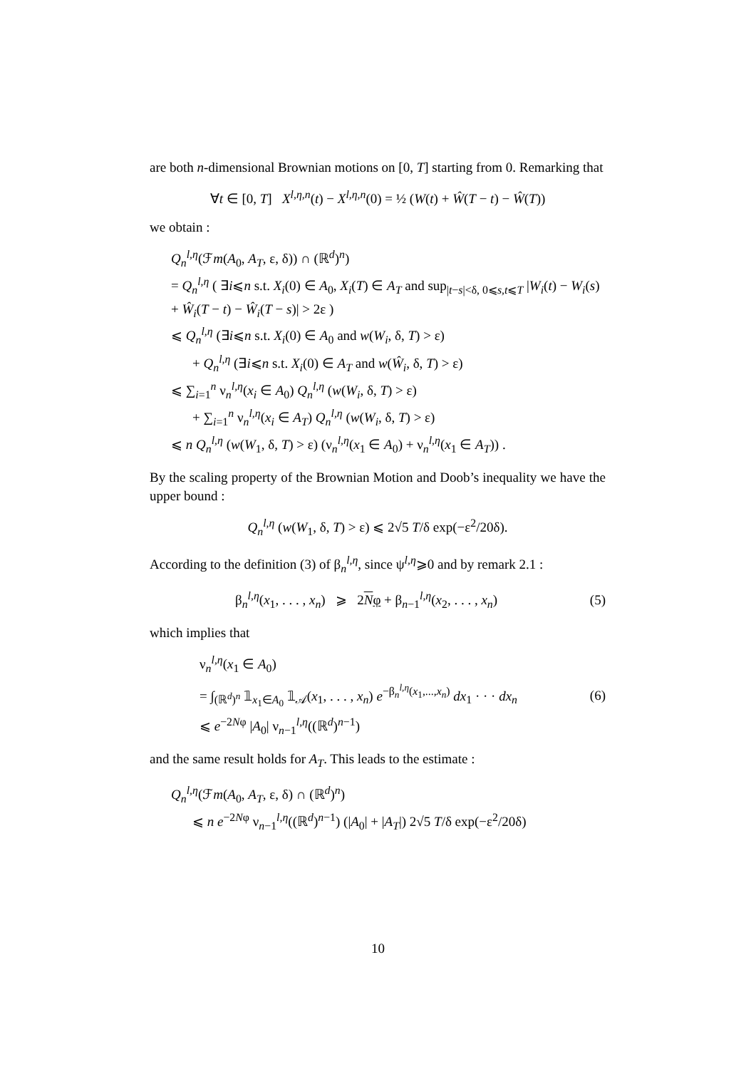are both n-dimensional Brownian motions on [0, T] starting from 0. Remarking that
∀t ∈ [0, T] X<sup>l,η,n</sup>(t) − X<sup>l,η,n</sup>(0) = ½ (W(t) + Ŵ(T − t) − Ŵ(T))
we obtain :
Q<sub>n</sub><sup>l,η</sup>(ℱm(A<sub>0</sub>, A<sub>T</sub>, ε, δ)) ∩ (ℝ<sup>d</sup>)<sup>n</sup>)
= Q<sub>n</sub><sup>l,η</sup> ( ∃i⩽n s.t. X<sub>i</sub>(0) ∈ A<sub>0</sub>, X<sub>i</sub>(T) ∈ A<sub>T</sub> and sup<sub>|t−s|<δ, 0⩽s,t⩽T</sub> |W<sub>i</sub>(t) − W<sub>i</sub>(s) + Ŵ<sub>i</sub>(T − t) − Ŵ<sub>i</sub>(T − s)| > 2ε )
⩽ Q<sub>n</sub><sup>l,η</sup> (∃i⩽n s.t. X<sub>i</sub>(0) ∈ A<sub>0</sub> and w(W<sub>i</sub>, δ, T) > ε)
+ Q<sub>n</sub><sup>l,η</sup> (∃i⩽n s.t. X<sub>i</sub>(0) ∈ A<sub>T</sub> and w(Ŵ<sub>i</sub>, δ, T) > ε)
⩽ ∑<sub>i=1</sub><sup>n</sup> ν<sub>n</sub><sup>l,η</sup>(x<sub>i</sub> ∈ A<sub>0</sub>) Q<sub>n</sub><sup>l,η</sup> (w(W<sub>i</sub>, δ, T) > ε)
+ ∑<sub>i=1</sub><sup>n</sup> ν<sub>n</sub><sup>l,η</sup>(x<sub>i</sub> ∈ A<sub>T</sub>) Q<sub>n</sub><sup>l,η</sup> (w(W<sub>i</sub>, δ, T) > ε)
⩽ n Q<sub>n</sub><sup>l,η</sup> (w(W<sub>1</sub>, δ, T) > ε) (ν<sub>n</sub><sup>l,η</sup>(x<sub>1</sub> ∈ A<sub>0</sub>) + ν<sub>n</sub><sup>l,η</sup>(x<sub>1</sub> ∈ A<sub>T</sub>)) .
By the scaling property of the Brownian Motion and Doob’s inequality we have the upper bound :
Q<sub>n</sub><sup>l,η</sup> (w(W<sub>1</sub>, δ, T) > ε) ⩽ 2√5 T/δ exp(−ε<sup>2</sup>/20δ).
According to the definition (3) of β<sub>n</sub><sup>l,η</sup>, since ψ<sup>l,η</sup>⩾0 and by remark 2.1 :
β<sub>n</sub><sup>l,η</sup>(x<sub>1</sub>, . . . , x<sub>n</sub>) ⩾ 2Nφ + β<sub>n−1</sub><sup>l,η</sup>(x<sub>2</sub>, . . . , x<sub>n</sub>) (5)
which implies that
ν<sub>n</sub><sup>l,η</sup>(x<sub>1</sub> ∈ A<sub>0</sub>)
= ∫<sub>(ℝ<sup>d</sup>)<sup>n</sup></sub> 𝟙<sub>x<sub>1</sub>∈A<sub>0</sub></sub> 𝟙<sub>𝒜</sub>(x<sub>1</sub>, . . . , x<sub>n</sub>) e<sup>−β<sub>n</sub><sup>l,η</sup>(x<sub>1</sub>,...,x<sub>n</sub>)</sup> dx<sub>1</sub> · · · dx<sub>n</sub>
⩽ e<sup>−2Nφ</sup> |A<sub>0</sub>| ν<sub>n−1</sub><sup>l,η</sup>((ℝ<sup>d</sup>)<sup>n−1</sup>)
(6)
and the same result holds for A<sub>T</sub>. This leads to the estimate :
Q<sub>n</sub><sup>l,η</sup>(ℱm(A<sub>0</sub>, A<sub>T</sub>, ε, δ) ∩ (ℝ<sup>d</sup>)<sup>n</sup>)
⩽ n e<sup>−2Nφ</sup> ν<sub>n−1</sub><sup>l,η</sup>((ℝ<sup>d</sup>)<sup>n−1</sup>) (|A<sub>0</sub>| + |A<sub>T</sub>|) 2√5 T/δ exp(−ε<sup>2</sup>/20δ)
10